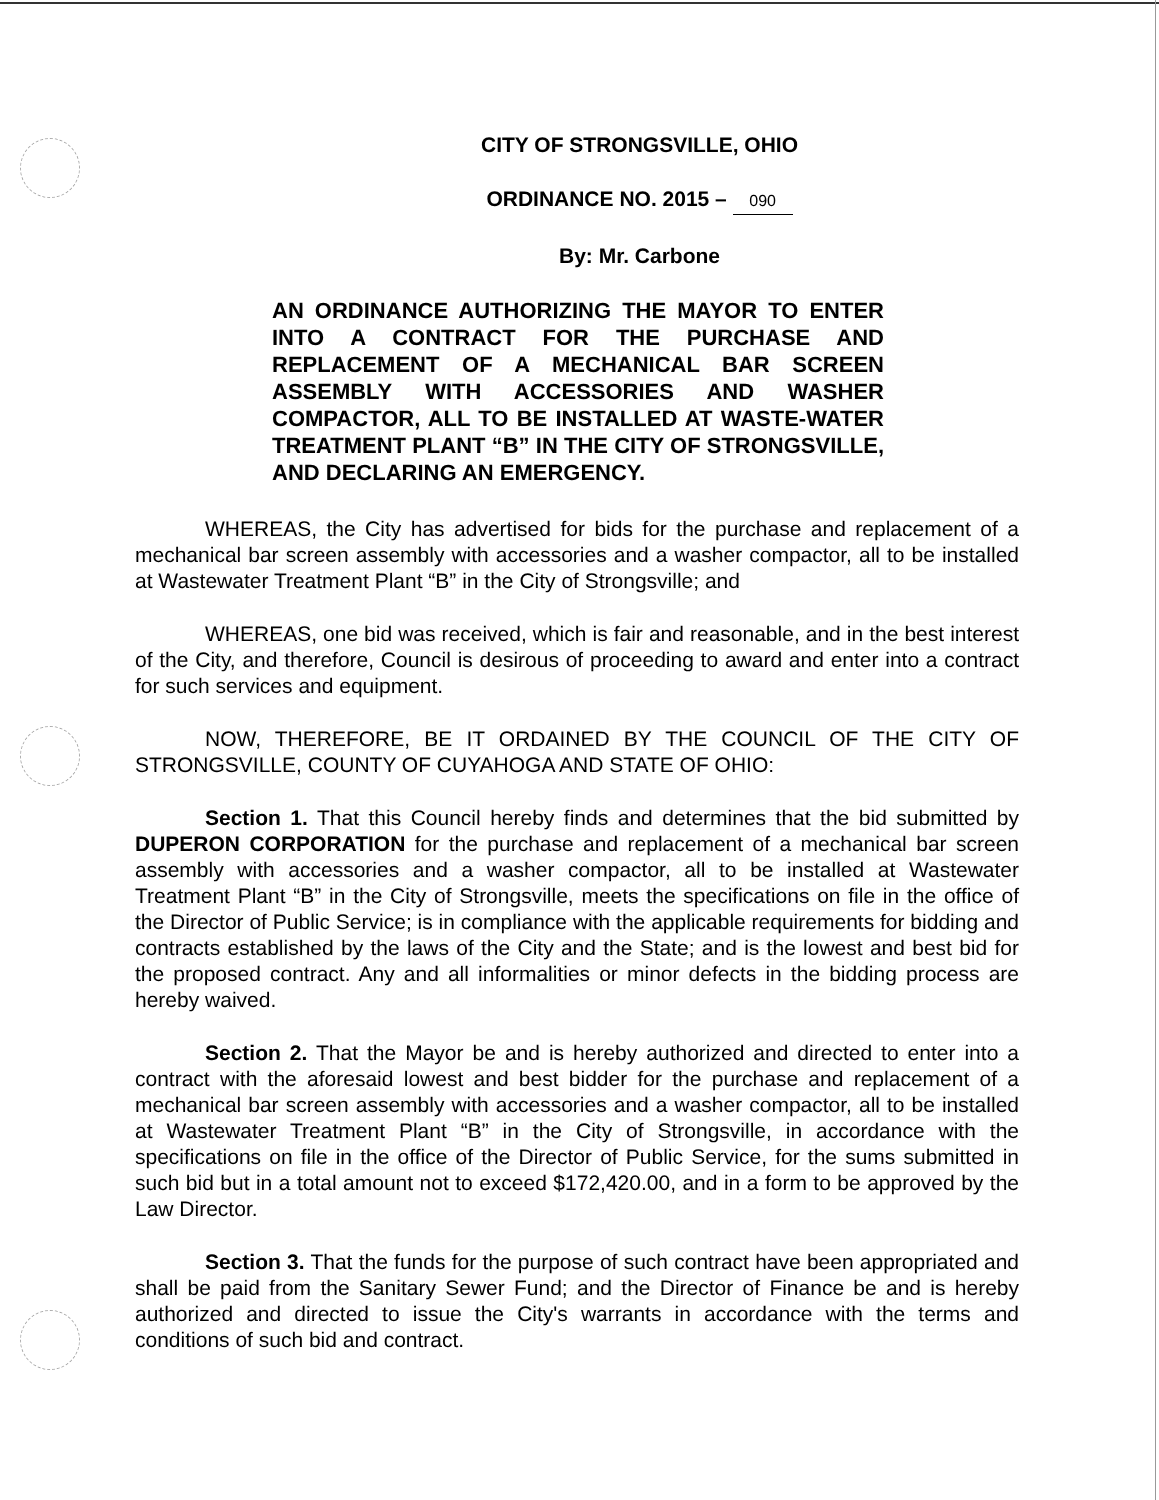CITY OF STRONGSVILLE, OHIO
ORDINANCE NO. 2015 – 090
By: Mr. Carbone
AN ORDINANCE AUTHORIZING THE MAYOR TO ENTER INTO A CONTRACT FOR THE PURCHASE AND REPLACEMENT OF A MECHANICAL BAR SCREEN ASSEMBLY WITH ACCESSORIES AND WASHER COMPACTOR, ALL TO BE INSTALLED AT WASTE-WATER TREATMENT PLANT “B” IN THE CITY OF STRONGSVILLE, AND DECLARING AN EMERGENCY.
WHEREAS, the City has advertised for bids for the purchase and replacement of a mechanical bar screen assembly with accessories and a washer compactor, all to be installed at Wastewater Treatment Plant “B” in the City of Strongsville; and
WHEREAS, one bid was received, which is fair and reasonable, and in the best interest of the City, and therefore, Council is desirous of proceeding to award and enter into a contract for such services and equipment.
NOW, THEREFORE, BE IT ORDAINED BY THE COUNCIL OF THE CITY OF STRONGSVILLE, COUNTY OF CUYAHOGA AND STATE OF OHIO:
Section 1. That this Council hereby finds and determines that the bid submitted by DUPERON CORPORATION for the purchase and replacement of a mechanical bar screen assembly with accessories and a washer compactor, all to be installed at Wastewater Treatment Plant “B” in the City of Strongsville, meets the specifications on file in the office of the Director of Public Service; is in compliance with the applicable requirements for bidding and contracts established by the laws of the City and the State; and is the lowest and best bid for the proposed contract. Any and all informalities or minor defects in the bidding process are hereby waived.
Section 2. That the Mayor be and is hereby authorized and directed to enter into a contract with the aforesaid lowest and best bidder for the purchase and replacement of a mechanical bar screen assembly with accessories and a washer compactor, all to be installed at Wastewater Treatment Plant “B” in the City of Strongsville, in accordance with the specifications on file in the office of the Director of Public Service, for the sums submitted in such bid but in a total amount not to exceed $172,420.00, and in a form to be approved by the Law Director.
Section 3. That the funds for the purpose of such contract have been appropriated and shall be paid from the Sanitary Sewer Fund; and the Director of Finance be and is hereby authorized and directed to issue the City's warrants in accordance with the terms and conditions of such bid and contract.